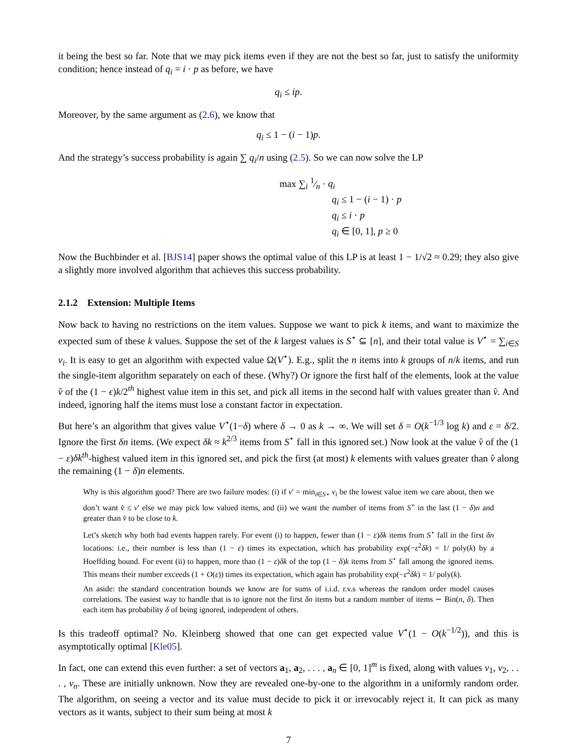it being the best so far. Note that we may pick items even if they are not the best so far, just to satisfy the uniformity condition; hence instead of q<sub>i</sub> = i · p as before, we have
q<sub>i</sub> ≤ ip.
Moreover, by the same argument as (2.6), we know that
q<sub>i</sub> ≤ 1 − (i − 1)p.
And the strategy’s success probability is again ∑ q<sub>i</sub>/n using (2.5). So we can now solve the LP
max ∑<sub>i</sub> 1⁄n · q<sub>i</sub>
q<sub>i</sub> ≤ 1 − (i − 1) · p
q<sub>i</sub> ≤ i · p
q<sub>i</sub> ∈ [0, 1], p ≥ 0
Now the Buchbinder et al. [BJS14] paper shows the optimal value of this LP is at least 1 − 1/√2 ≈ 0.29; they also give a slightly more involved algorithm that achieves this success probability.
2.1.2 Extension: Multiple Items
Now back to having no restrictions on the item values. Suppose we want to pick k items, and want to maximize the expected sum of these k values. Suppose the set of the k largest values is S<sup>⋆</sup> ⊆ [n], and their total value is V<sup>⋆</sup> = ∑<sub>i∈S</sub> v<sub>i</sub>. It is easy to get an algorithm with expected value Ω(V<sup>⋆</sup>). E.g., split the n items into k groups of n/k items, and run the single-item algorithm separately on each of these. (Why?) Or ignore the first half of the elements, look at the value v̂ of the (1 − ϵ)k/2<sup>th</sup> highest value item in this set, and pick all items in the second half with values greater than v̂. And indeed, ignoring half the items must lose a constant factor in expectation.
But here’s an algorithm that gives value V<sup>⋆</sup>(1−δ) where δ → 0 as k → ∞. We will set δ = O(k<sup>−1/3</sup> log k) and ε = δ/2. Ignore the first δn items. (We expect δk ≈ k<sup>2/3</sup> items from S<sup>⋆</sup> fall in this ignored set.) Now look at the value v̂ of the (1 − ε)δk<sup>th</sup>-highest valued item in this ignored set, and pick the first (at most) k elements with values greater than v̂ along the remaining (1 − δ)n elements.
Why is this algorithm good? There are two failure modes: (i) if v′ = min<sub>i∈S⋆</sub> v<sub>i</sub> be the lowest value item we care about, then we don’t want v̂ ≤ v′ else we may pick low valued items, and (ii) we want the number of items from S<sup>⋆</sup> in the last (1 − δ)n and greater than v̂ to be close to k.
Let’s sketch why both bad events happen rarely. For event (i) to happen, fewer than (1 − ε)δk items from S<sup>⋆</sup> fall in the first δn locations: i.e., their number is less than (1 − ε) times its expectation, which has probability exp(−ε<sup>2</sup>δk) = 1/ poly(k) by a Hoeffding bound. For event (ii) to happen, more than (1 − ε)δk of the top (1 − δ)k items from S<sup>⋆</sup> fall among the ignored items. This means their number exceeds (1 + O(ε)) times its expectation, which again has probability exp(−ε<sup>2</sup>δk) = 1/ poly(k).
An aside: the standard concentration bounds we know are for sums of i.i.d. r.v.s whereas the random order model causes correlations. The easiest way to handle that is to ignore not the first δn items but a random number of items ∼ Bin(n, δ). Then each item has probability δ of being ignored, independent of others.
Is this tradeoff optimal? No. Kleinberg showed that one can get expected value V<sup>⋆</sup>(1 − O(k<sup>−1/2</sup>)), and this is asymptotically optimal [Kle05].
In fact, one can extend this even further: a set of vectors a<sub>1</sub>, a<sub>2</sub>, . . . , a<sub>n</sub> ∈ [0, 1]<sup>m</sup> is fixed, along with values v<sub>1</sub>, v<sub>2</sub>, . . . , v<sub>n</sub>. These are initially unknown. Now they are revealed one-by-one to the algorithm in a uniformly random order. The algorithm, on seeing a vector and its value must decide to pick it or irrevocably reject it. It can pick as many vectors as it wants, subject to their sum being at most k
7